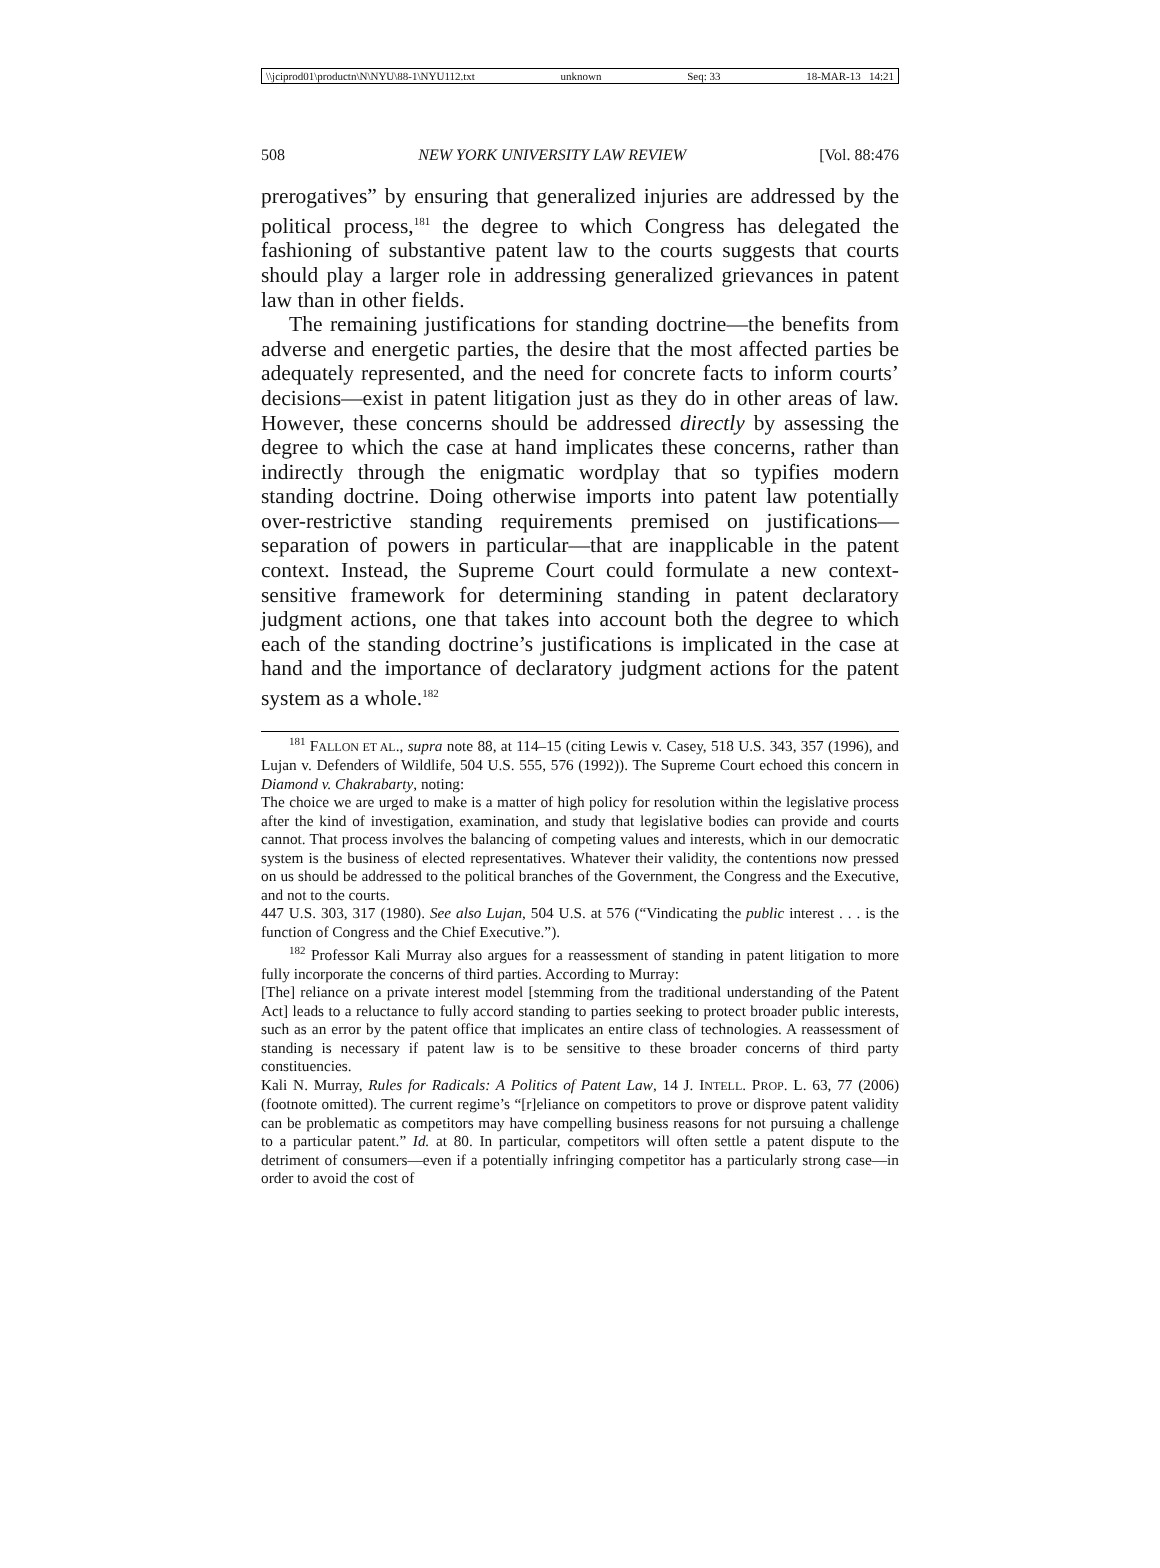\\jciprod01\productn\N\NYU\88-1\NYU112.txt unknown Seq: 33 18-MAR-13 14:21
508 NEW YORK UNIVERSITY LAW REVIEW [Vol. 88:476
prerogatives” by ensuring that generalized injuries are addressed by the political process,<sup>181</sup> the degree to which Congress has delegated the fashioning of substantive patent law to the courts suggests that courts should play a larger role in addressing generalized grievances in patent law than in other fields.
The remaining justifications for standing doctrine—the benefits from adverse and energetic parties, the desire that the most affected parties be adequately represented, and the need for concrete facts to inform courts’ decisions—exist in patent litigation just as they do in other areas of law. However, these concerns should be addressed directly by assessing the degree to which the case at hand implicates these concerns, rather than indirectly through the enigmatic wordplay that so typifies modern standing doctrine. Doing otherwise imports into patent law potentially over-restrictive standing requirements premised on justifications—separation of powers in particular—that are inapplicable in the patent context. Instead, the Supreme Court could formulate a new context-sensitive framework for determining standing in patent declaratory judgment actions, one that takes into account both the degree to which each of the standing doctrine’s justifications is implicated in the case at hand and the importance of declaratory judgment actions for the patent system as a whole.<sup>182</sup>
<sup>181</sup> FALLON ET AL., supra note 88, at 114–15 (citing Lewis v. Casey, 518 U.S. 343, 357 (1996), and Lujan v. Defenders of Wildlife, 504 U.S. 555, 576 (1992)). The Supreme Court echoed this concern in Diamond v. Chakrabarty, noting:
The choice we are urged to make is a matter of high policy for resolution within the legislative process after the kind of investigation, examination, and study that legislative bodies can provide and courts cannot. That process involves the balancing of competing values and interests, which in our democratic system is the business of elected representatives. Whatever their validity, the contentions now pressed on us should be addressed to the political branches of the Government, the Congress and the Executive, and not to the courts.
447 U.S. 303, 317 (1980). See also Lujan, 504 U.S. at 576 (“Vindicating the public interest . . . is the function of Congress and the Chief Executive.”).
<sup>182</sup> Professor Kali Murray also argues for a reassessment of standing in patent litigation to more fully incorporate the concerns of third parties. According to Murray:
[The] reliance on a private interest model [stemming from the traditional understanding of the Patent Act] leads to a reluctance to fully accord standing to parties seeking to protect broader public interests, such as an error by the patent office that implicates an entire class of technologies. A reassessment of standing is necessary if patent law is to be sensitive to these broader concerns of third party constituencies.
Kali N. Murray, Rules for Radicals: A Politics of Patent Law, 14 J. INTELL. PROP. L. 63, 77 (2006) (footnote omitted). The current regime’s “[r]eliance on competitors to prove or disprove patent validity can be problematic as competitors may have compelling business reasons for not pursuing a challenge to a particular patent.” Id. at 80. In particular, competitors will often settle a patent dispute to the detriment of consumers—even if a potentially infringing competitor has a particularly strong case—in order to avoid the cost of